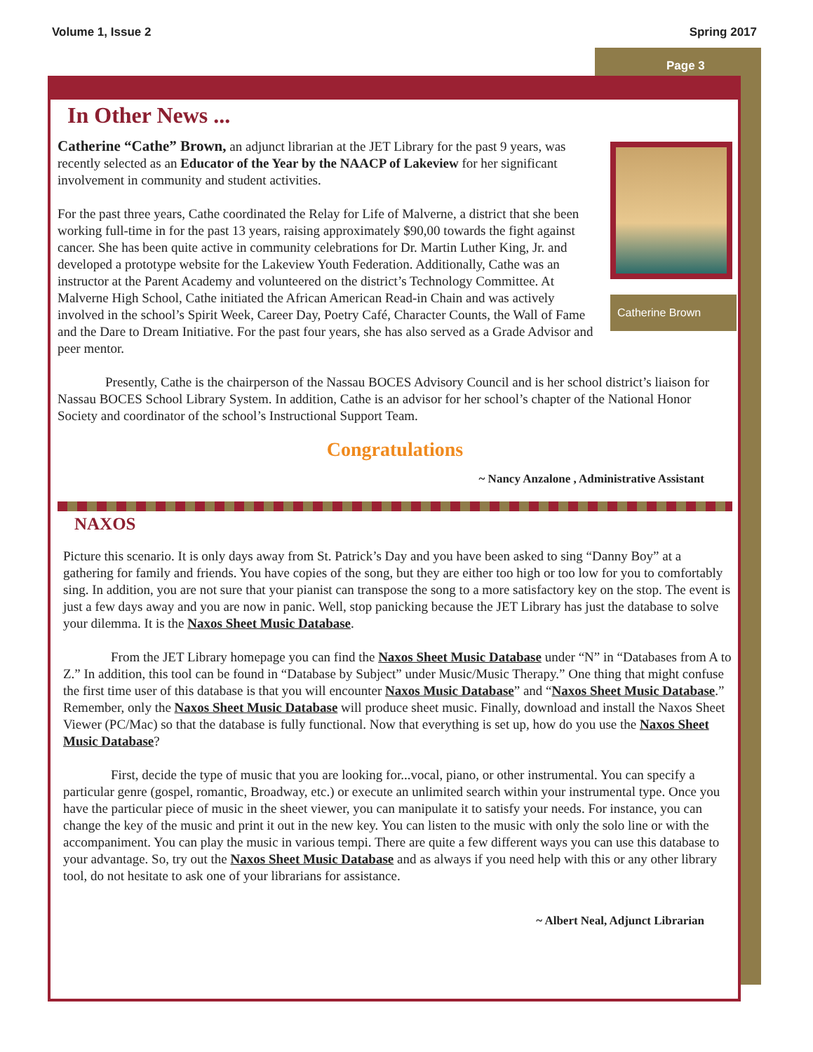Volume 1, Issue 2 Spring 2017
Page 3
In Other News ...
Catherine Brown
Catherine “Cathe” Brown, an adjunct librarian at the JET Library for the past 9 years, was recently selected as an Educator of the Year by the NAACP of Lakeview for her significant involvement in community and student activities.
For the past three years, Cathe coordinated the Relay for Life of Malverne, a district that she been working full-time in for the past 13 years, raising approximately $90,00 towards the fight against cancer. She has been quite active in community celebrations for Dr. Martin Luther King, Jr. and developed a prototype website for the Lakeview Youth Federation. Additionally, Cathe was an instructor at the Parent Academy and volunteered on the district’s Technology Committee. At Malverne High School, Cathe initiated the African American Read-in Chain and was actively involved in the school’s Spirit Week, Career Day, Poetry Café, Character Counts, the Wall of Fame and the Dare to Dream Initiative. For the past four years, she has also served as a Grade Advisor and peer mentor.
Presently, Cathe is the chairperson of the Nassau BOCES Advisory Council and is her school district’s liaison for Nassau BOCES School Library System. In addition, Cathe is an advisor for her school’s chapter of the National Honor Society and coordinator of the school’s Instructional Support Team.
Congratulations
~ Nancy Anzalone , Administrative Assistant
NAXOS
Picture this scenario. It is only days away from St. Patrick’s Day and you have been asked to sing “Danny Boy” at a gathering for family and friends. You have copies of the song, but they are either too high or too low for you to comfortably sing. In addition, you are not sure that your pianist can transpose the song to a more satisfactory key on the stop. The event is just a few days away and you are now in panic. Well, stop panicking because the JET Library has just the database to solve your dilemma. It is the Naxos Sheet Music Database.
From the JET Library homepage you can find the Naxos Sheet Music Database under “N” in “Databases from A to Z.” In addition, this tool can be found in “Database by Subject” under Music/Music Therapy.” One thing that might confuse the first time user of this database is that you will encounter Naxos Music Database” and “Naxos Sheet Music Database.” Remember, only the Naxos Sheet Music Database will produce sheet music. Finally, download and install the Naxos Sheet Viewer (PC/Mac) so that the database is fully functional. Now that everything is set up, how do you use the Naxos Sheet Music Database?
First, decide the type of music that you are looking for...vocal, piano, or other instrumental. You can specify a particular genre (gospel, romantic, Broadway, etc.) or execute an unlimited search within your instrumental type. Once you have the particular piece of music in the sheet viewer, you can manipulate it to satisfy your needs. For instance, you can change the key of the music and print it out in the new key. You can listen to the music with only the solo line or with the accompaniment. You can play the music in various tempi. There are quite a few different ways you can use this database to your advantage. So, try out the Naxos Sheet Music Database and as always if you need help with this or any other library tool, do not hesitate to ask one of your librarians for assistance.
~ Albert Neal, Adjunct Librarian